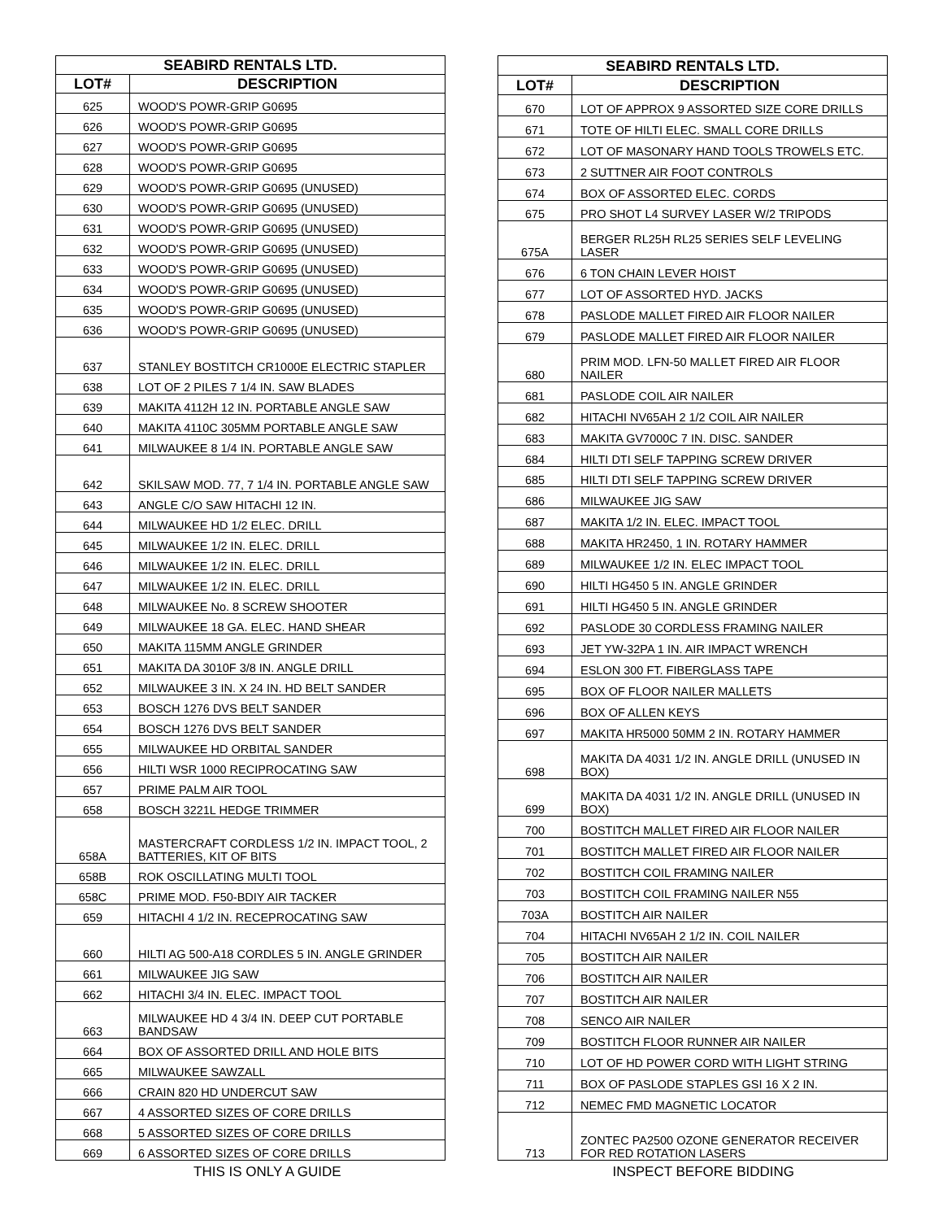| SEABIRD RENTALS LTD. | |
| --- | --- |
| LOT# | DESCRIPTION |
| 625 | WOOD'S POWR-GRIP G0695 |
| 626 | WOOD'S POWR-GRIP G0695 |
| 627 | WOOD'S POWR-GRIP G0695 |
| 628 | WOOD'S POWR-GRIP G0695 |
| 629 | WOOD'S POWR-GRIP G0695 (UNUSED) |
| 630 | WOOD'S POWR-GRIP G0695 (UNUSED) |
| 631 | WOOD'S POWR-GRIP G0695 (UNUSED) |
| 632 | WOOD'S POWR-GRIP G0695 (UNUSED) |
| 633 | WOOD'S POWR-GRIP G0695 (UNUSED) |
| 634 | WOOD'S POWR-GRIP G0695 (UNUSED) |
| 635 | WOOD'S POWR-GRIP G0695 (UNUSED) |
| 636 | WOOD'S POWR-GRIP G0695 (UNUSED) |
| 637 | STANLEY BOSTITCH CR1000E ELECTRIC STAPLER |
| 638 | LOT OF 2 PILES 7 1/4 IN. SAW BLADES |
| 639 | MAKITA 4112H 12 IN. PORTABLE ANGLE SAW |
| 640 | MAKITA 4110C 305MM PORTABLE ANGLE SAW |
| 641 | MILWAUKEE 8 1/4 IN. PORTABLE ANGLE SAW |
| 642 | SKILSAW MOD. 77, 7 1/4 IN. PORTABLE ANGLE SAW |
| 643 | ANGLE C/O SAW HITACHI 12 IN. |
| 644 | MILWAUKEE HD 1/2 ELEC. DRILL |
| 645 | MILWAUKEE 1/2 IN. ELEC. DRILL |
| 646 | MILWAUKEE 1/2 IN. ELEC. DRILL |
| 647 | MILWAUKEE 1/2 IN. ELEC. DRILL |
| 648 | MILWAUKEE No. 8 SCREW SHOOTER |
| 649 | MILWAUKEE 18 GA. ELEC. HAND SHEAR |
| 650 | MAKITA 115MM ANGLE GRINDER |
| 651 | MAKITA DA 3010F 3/8 IN. ANGLE DRILL |
| 652 | MILWAUKEE 3 IN. X 24 IN. HD BELT SANDER |
| 653 | BOSCH 1276 DVS BELT SANDER |
| 654 | BOSCH 1276 DVS BELT SANDER |
| 655 | MILWAUKEE HD ORBITAL SANDER |
| 656 | HILTI WSR 1000 RECIPROCATING SAW |
| 657 | PRIME PALM AIR TOOL |
| 658 | BOSCH 3221L HEDGE TRIMMER |
| 658A | MASTERCRAFT CORDLESS 1/2 IN. IMPACT TOOL, 2 BATTERIES, KIT OF BITS |
| 658B | ROK OSCILLATING MULTI TOOL |
| 658C | PRIME MOD. F50-BDIY AIR TACKER |
| 659 | HITACHI 4 1/2 IN. RECEPROCATING SAW |
| 660 | HILTI AG 500-A18 CORDLES 5 IN. ANGLE GRINDER |
| 661 | MILWAUKEE JIG SAW |
| 662 | HITACHI 3/4 IN. ELEC. IMPACT TOOL |
| 663 | MILWAUKEE HD 4 3/4 IN. DEEP CUT PORTABLE BANDSAW |
| 664 | BOX OF ASSORTED DRILL AND HOLE BITS |
| 665 | MILWAUKEE SAWZALL |
| 666 | CRAIN 820 HD UNDERCUT SAW |
| 667 | 4 ASSORTED SIZES OF CORE DRILLS |
| 668 | 5 ASSORTED SIZES OF CORE DRILLS |
| 669 | 6 ASSORTED SIZES OF CORE DRILLS |
| SEABIRD RENTALS LTD. | |
| --- | --- |
| LOT# | DESCRIPTION |
| 670 | LOT OF APPROX 9 ASSORTED SIZE CORE DRILLS |
| 671 | TOTE OF HILTI ELEC. SMALL CORE DRILLS |
| 672 | LOT OF MASONARY HAND TOOLS TROWELS ETC. |
| 673 | 2 SUTTNER AIR FOOT CONTROLS |
| 674 | BOX OF ASSORTED ELEC. CORDS |
| 675 | PRO SHOT L4 SURVEY LASER W/2 TRIPODS |
| 675A | BERGER RL25H RL25 SERIES SELF LEVELING LASER |
| 676 | 6 TON CHAIN LEVER HOIST |
| 677 | LOT OF ASSORTED HYD. JACKS |
| 678 | PASLODE MALLET FIRED AIR FLOOR NAILER |
| 679 | PASLODE MALLET FIRED AIR FLOOR NAILER |
| 680 | PRIM MOD. LFN-50 MALLET FIRED AIR FLOOR NAILER |
| 681 | PASLODE COIL AIR NAILER |
| 682 | HITACHI NV65AH 2 1/2 COIL AIR NAILER |
| 683 | MAKITA GV7000C 7 IN. DISC. SANDER |
| 684 | HILTI DTI SELF TAPPING SCREW DRIVER |
| 685 | HILTI DTI SELF TAPPING SCREW DRIVER |
| 686 | MILWAUKEE JIG SAW |
| 687 | MAKITA 1/2 IN. ELEC. IMPACT TOOL |
| 688 | MAKITA HR2450, 1 IN. ROTARY HAMMER |
| 689 | MILWAUKEE 1/2 IN. ELEC IMPACT TOOL |
| 690 | HILTI HG450 5 IN. ANGLE GRINDER |
| 691 | HILTI HG450 5 IN. ANGLE GRINDER |
| 692 | PASLODE 30 CORDLESS FRAMING NAILER |
| 693 | JET YW-32PA 1 IN. AIR IMPACT WRENCH |
| 694 | ESLON 300 FT. FIBERGLASS TAPE |
| 695 | BOX OF FLOOR NAILER MALLETS |
| 696 | BOX OF ALLEN KEYS |
| 697 | MAKITA HR5000 50MM 2 IN. ROTARY HAMMER |
| 698 | MAKITA DA 4031 1/2 IN. ANGLE DRILL (UNUSED IN BOX) |
| 699 | MAKITA DA 4031 1/2 IN. ANGLE DRILL (UNUSED IN BOX) |
| 700 | BOSTITCH MALLET FIRED AIR FLOOR NAILER |
| 701 | BOSTITCH MALLET FIRED AIR FLOOR NAILER |
| 702 | BOSTITCH COIL FRAMING NAILER |
| 703 | BOSTITCH COIL FRAMING NAILER N55 |
| 703A | BOSTITCH AIR NAILER |
| 704 | HITACHI NV65AH 2 1/2 IN. COIL NAILER |
| 705 | BOSTITCH AIR NAILER |
| 706 | BOSTITCH AIR NAILER |
| 707 | BOSTITCH AIR NAILER |
| 708 | SENCO AIR NAILER |
| 709 | BOSTITCH FLOOR RUNNER AIR NAILER |
| 710 | LOT OF HD POWER CORD WITH LIGHT STRING |
| 711 | BOX OF PASLODE STAPLES GSI 16 X 2 IN. |
| 712 | NEMEC FMD MAGNETIC LOCATOR |
| 713 | ZONTEC PA2500 OZONE GENERATOR RECEIVER FOR RED ROTATION LASERS |
THIS IS ONLY A GUIDE INSPECT BEFORE BIDDING